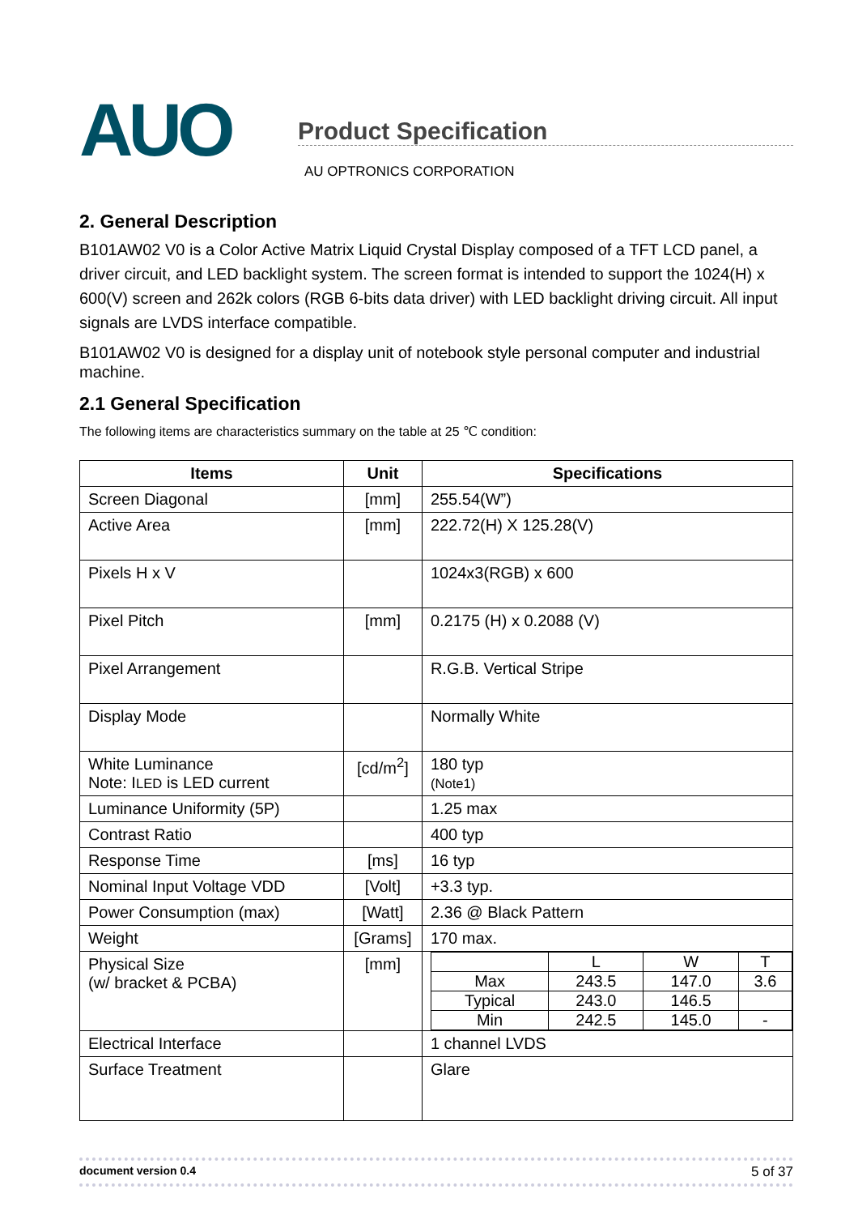AUO
Product Specification
AU OPTRONICS CORPORATION
2. General Description
B101AW02 V0 is a Color Active Matrix Liquid Crystal Display composed of a TFT LCD panel, a driver circuit, and LED backlight system. The screen format is intended to support the 1024(H) x 600(V) screen and 262k colors (RGB 6-bits data driver) with LED backlight driving circuit. All input signals are LVDS interface compatible.
B101AW02 V0 is designed for a display unit of notebook style personal computer and industrial machine.
2.1 General Specification
The following items are characteristics summary on the table at 25 ℃ condition:
| Items | Unit | Specifications |
| --- | --- | --- |
| Screen Diagonal | [mm] | 255.54(W”) |
| Active Area | [mm] | 222.72(H) X 125.28(V) |
| Pixels H x V | | 1024x3(RGB) x 600 |
| Pixel Pitch | [mm] | 0.2175 (H) x 0.2088 (V) |
| Pixel Arrangement | | R.G.B. Vertical Stripe |
| Display Mode | | Normally White |
| White Luminance Note: I LED is LED current | [cd/m<sup>2</sup>] | 180 typ (Note1) |
| Luminance Uniformity (5P) | | 1.25 max |
| Contrast Ratio | | 400 typ |
| Response Time | [ms] | 16 typ |
| Nominal Input Voltage VDD | [Volt] | +3.3 typ. |
| Power Consumption (max) | [Watt] | 2.36 @ Black Pattern |
| Weight | [Grams] | 170 max. |
| Physical Size (w/ bracket & PCBA) | [mm] | / / L / W / T / / Max / 243.5 / 147.0 / 3.6 / / Typical / 243.0 / 146.5 / / / Min / 242.5 / 145.0 / - / |
| Electrical Interface | | 1 channel LVDS |
| Surface Treatment | | Glare |
document version 0.4 5 of 37